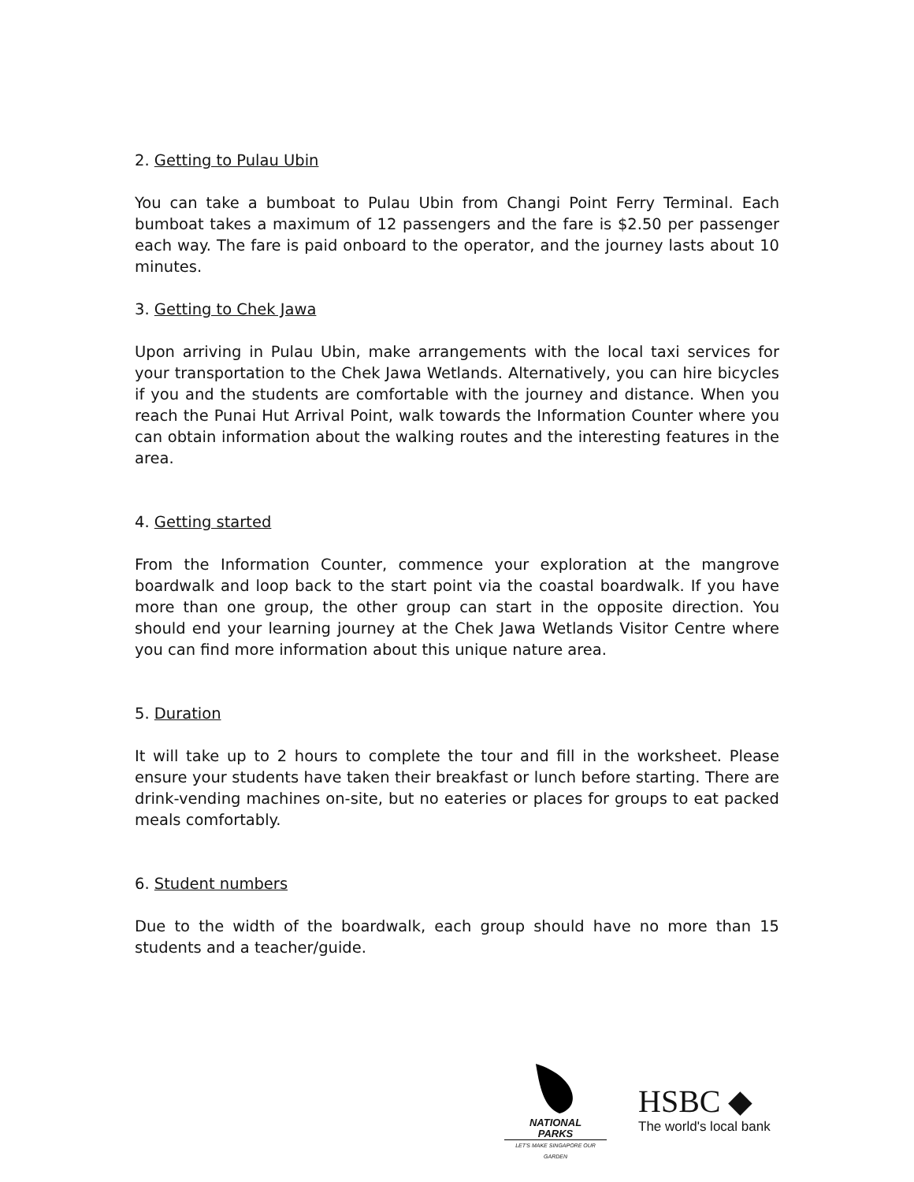2. Getting to Pulau Ubin
You can take a bumboat to Pulau Ubin from Changi Point Ferry Terminal. Each bumboat takes a maximum of 12 passengers and the fare is $2.50 per passenger each way. The fare is paid onboard to the operator, and the journey lasts about 10 minutes.
3. Getting to Chek Jawa
Upon arriving in Pulau Ubin, make arrangements with the local taxi services for your transportation to the Chek Jawa Wetlands. Alternatively, you can hire bicycles if you and the students are comfortable with the journey and distance. When you reach the Punai Hut Arrival Point, walk towards the Information Counter where you can obtain information about the walking routes and the interesting features in the area.
4. Getting started
From the Information Counter, commence your exploration at the mangrove boardwalk and loop back to the start point via the coastal boardwalk. If you have more than one group, the other group can start in the opposite direction. You should end your learning journey at the Chek Jawa Wetlands Visitor Centre where you can find more information about this unique nature area.
5. Duration
It will take up to 2 hours to complete the tour and fill in the worksheet. Please ensure your students have taken their breakfast or lunch before starting. There are drink-vending machines on-site, but no eateries or places for groups to eat packed meals comfortably.
6. Student numbers
Due to the width of the boardwalk, each group should have no more than 15 students and a teacher/guide.
NATIONAL
PARKS
LET'S MAKE SINGAPORE OUR GARDEN
HSBC ◆
The world's local bank